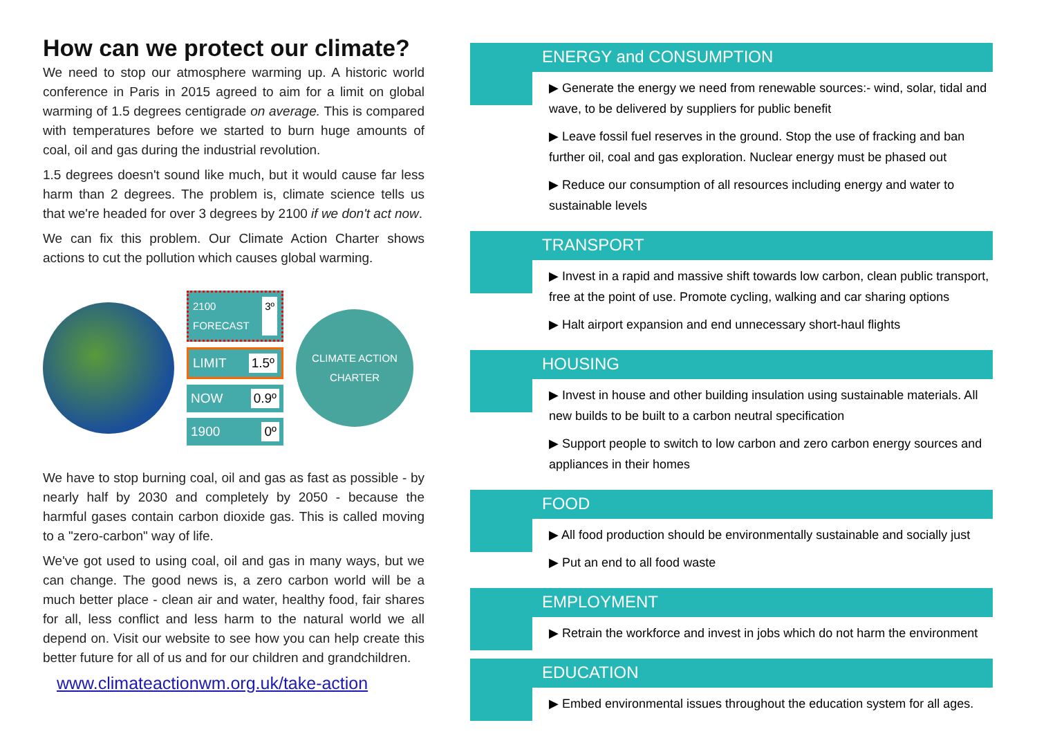How can we protect our climate?
We need to stop our atmosphere warming up. A historic world conference in Paris in 2015 agreed to aim for a limit on global warming of 1.5 degrees centigrade on average. This is compared with temperatures before we started to burn huge amounts of coal, oil and gas during the industrial revolution.
1.5 degrees doesn't sound like much, but it would cause far less harm than 2 degrees. The problem is, climate science tells us that we're headed for over 3 degrees by 2100 if we don't act now.
We can fix this problem. Our Climate Action Charter shows actions to cut the pollution which causes global warming.
2100 FORECAST 3º
LIMIT 1.5º
NOW 0.9º
1900 0º
CLIMATE ACTION CHARTER
We have to stop burning coal, oil and gas as fast as possible - by nearly half by 2030 and completely by 2050 - because the harmful gases contain carbon dioxide gas. This is called moving to a "zero-carbon" way of life.
We've got used to using coal, oil and gas in many ways, but we can change. The good news is, a zero carbon world will be a much better place - clean air and water, healthy food, fair shares for all, less conflict and less harm to the natural world we all depend on. Visit our website to see how you can help create this better future for all of us and for our children and grandchildren.
www.climateactionwm.org.uk/take-action
ENERGY and CONSUMPTION
▶ Generate the energy we need from renewable sources:- wind, solar, tidal and wave, to be delivered by suppliers for public benefit
▶ Leave fossil fuel reserves in the ground. Stop the use of fracking and ban further oil, coal and gas exploration. Nuclear energy must be phased out
▶ Reduce our consumption of all resources including energy and water to sustainable levels
TRANSPORT
▶ Invest in a rapid and massive shift towards low carbon, clean public transport, free at the point of use. Promote cycling, walking and car sharing options
▶ Halt airport expansion and end unnecessary short-haul flights
HOUSING
▶ Invest in house and other building insulation using sustainable materials. All new builds to be built to a carbon neutral specification
▶ Support people to switch to low carbon and zero carbon energy sources and appliances in their homes
FOOD
▶ All food production should be environmentally sustainable and socially just
▶ Put an end to all food waste
EMPLOYMENT
▶ Retrain the workforce and invest in jobs which do not harm the environment
EDUCATION
▶ Embed environmental issues throughout the education system for all ages.